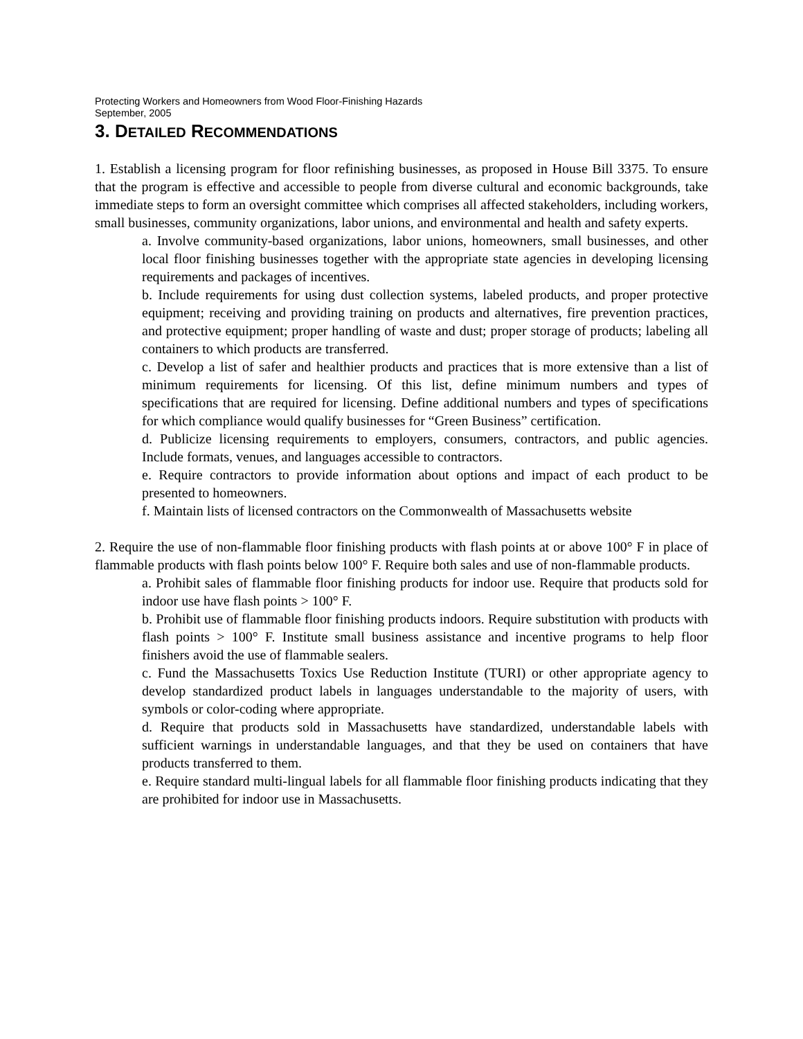Protecting Workers and Homeowners from Wood Floor-Finishing Hazards
September, 2005
3. DETAILED RECOMMENDATIONS
1. Establish a licensing program for floor refinishing businesses, as proposed in House Bill 3375. To ensure that the program is effective and accessible to people from diverse cultural and economic backgrounds, take immediate steps to form an oversight committee which comprises all affected stakeholders, including workers, small businesses, community organizations, labor unions, and environmental and health and safety experts.
a. Involve community-based organizations, labor unions, homeowners, small businesses, and other local floor finishing businesses together with the appropriate state agencies in developing licensing requirements and packages of incentives.
b. Include requirements for using dust collection systems, labeled products, and proper protective equipment; receiving and providing training on products and alternatives, fire prevention practices, and protective equipment; proper handling of waste and dust; proper storage of products; labeling all containers to which products are transferred.
c. Develop a list of safer and healthier products and practices that is more extensive than a list of minimum requirements for licensing. Of this list, define minimum numbers and types of specifications that are required for licensing. Define additional numbers and types of specifications for which compliance would qualify businesses for “Green Business” certification.
d. Publicize licensing requirements to employers, consumers, contractors, and public agencies. Include formats, venues, and languages accessible to contractors.
e. Require contractors to provide information about options and impact of each product to be presented to homeowners.
f. Maintain lists of licensed contractors on the Commonwealth of Massachusetts website
2. Require the use of non-flammable floor finishing products with flash points at or above 100° F in place of flammable products with flash points below 100° F. Require both sales and use of non-flammable products.
a. Prohibit sales of flammable floor finishing products for indoor use. Require that products sold for indoor use have flash points > 100° F.
b. Prohibit use of flammable floor finishing products indoors. Require substitution with products with flash points > 100° F. Institute small business assistance and incentive programs to help floor finishers avoid the use of flammable sealers.
c. Fund the Massachusetts Toxics Use Reduction Institute (TURI) or other appropriate agency to develop standardized product labels in languages understandable to the majority of users, with symbols or color-coding where appropriate.
d. Require that products sold in Massachusetts have standardized, understandable labels with sufficient warnings in understandable languages, and that they be used on containers that have products transferred to them.
e. Require standard multi-lingual labels for all flammable floor finishing products indicating that they are prohibited for indoor use in Massachusetts.